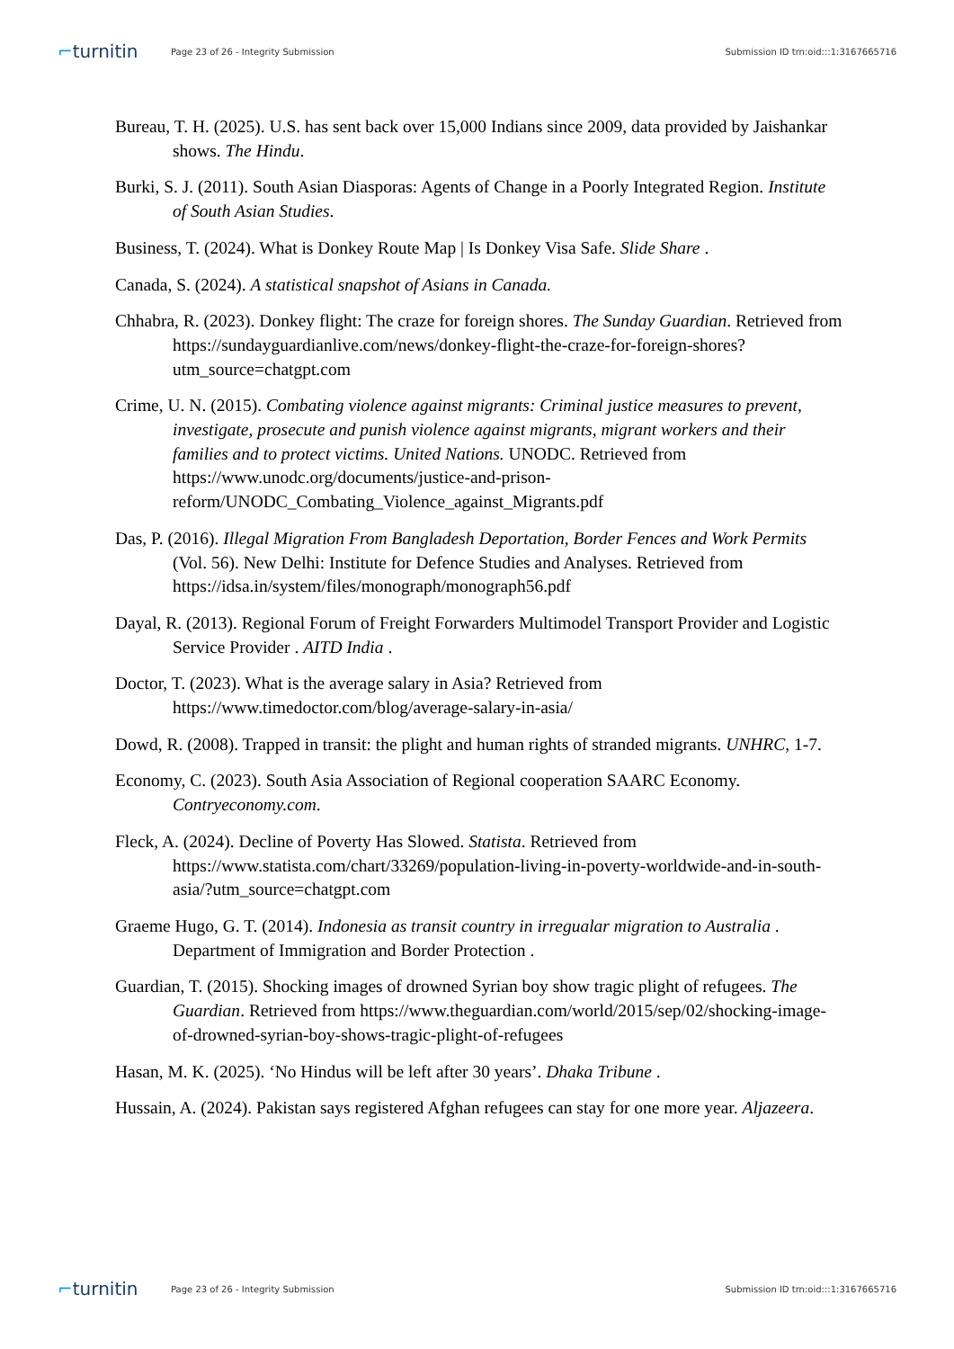⌐turnitin
Page 23 of 26 - Integrity Submission
Submission ID trn:oid:::1:3167665716
Bureau, T. H. (2025). U.S. has sent back over 15,000 Indians since 2009, data provided by Jaishankar shows. The Hindu.
Burki, S. J. (2011). South Asian Diasporas: Agents of Change in a Poorly Integrated Region. Institute of South Asian Studies.
Business, T. (2024). What is Donkey Route Map | Is Donkey Visa Safe. Slide Share .
Canada, S. (2024). A statistical snapshot of Asians in Canada.
Chhabra, R. (2023). Donkey flight: The craze for foreign shores. The Sunday Guardian. Retrieved from https://sundayguardianlive.com/news/donkey-flight-the-craze-for-foreign-shores?utm_source=chatgpt.com
Crime, U. N. (2015). Combating violence against migrants: Criminal justice measures to prevent, investigate, prosecute and punish violence against migrants, migrant workers and their families and to protect victims. United Nations. UNODC. Retrieved from https://www.unodc.org/documents/justice-and-prison-reform/UNODC_Combating_Violence_against_Migrants.pdf
Das, P. (2016). Illegal Migration From Bangladesh Deportation, Border Fences and Work Permits (Vol. 56). New Delhi: Institute for Defence Studies and Analyses. Retrieved from https://idsa.in/system/files/monograph/monograph56.pdf
Dayal, R. (2013). Regional Forum of Freight Forwarders Multimodel Transport Provider and Logistic Service Provider . AITD India .
Doctor, T. (2023). What is the average salary in Asia? Retrieved from https://www.timedoctor.com/blog/average-salary-in-asia/
Dowd, R. (2008). Trapped in transit: the plight and human rights of stranded migrants. UNHRC, 1-7.
Economy, C. (2023). South Asia Association of Regional cooperation SAARC Economy. Contryeconomy.com.
Fleck, A. (2024). Decline of Poverty Has Slowed. Statista. Retrieved from https://www.statista.com/chart/33269/population-living-in-poverty-worldwide-and-in-south-asia/?utm_source=chatgpt.com
Graeme Hugo, G. T. (2014). Indonesia as transit country in irregualar migration to Australia . Department of Immigration and Border Protection .
Guardian, T. (2015). Shocking images of drowned Syrian boy show tragic plight of refugees. The Guardian. Retrieved from https://www.theguardian.com/world/2015/sep/02/shocking-image-of-drowned-syrian-boy-shows-tragic-plight-of-refugees
Hasan, M. K. (2025). ‘No Hindus will be left after 30 years’. Dhaka Tribune .
Hussain, A. (2024). Pakistan says registered Afghan refugees can stay for one more year. Aljazeera.
⌐turnitin
Page 23 of 26 - Integrity Submission
Submission ID trn:oid:::1:3167665716